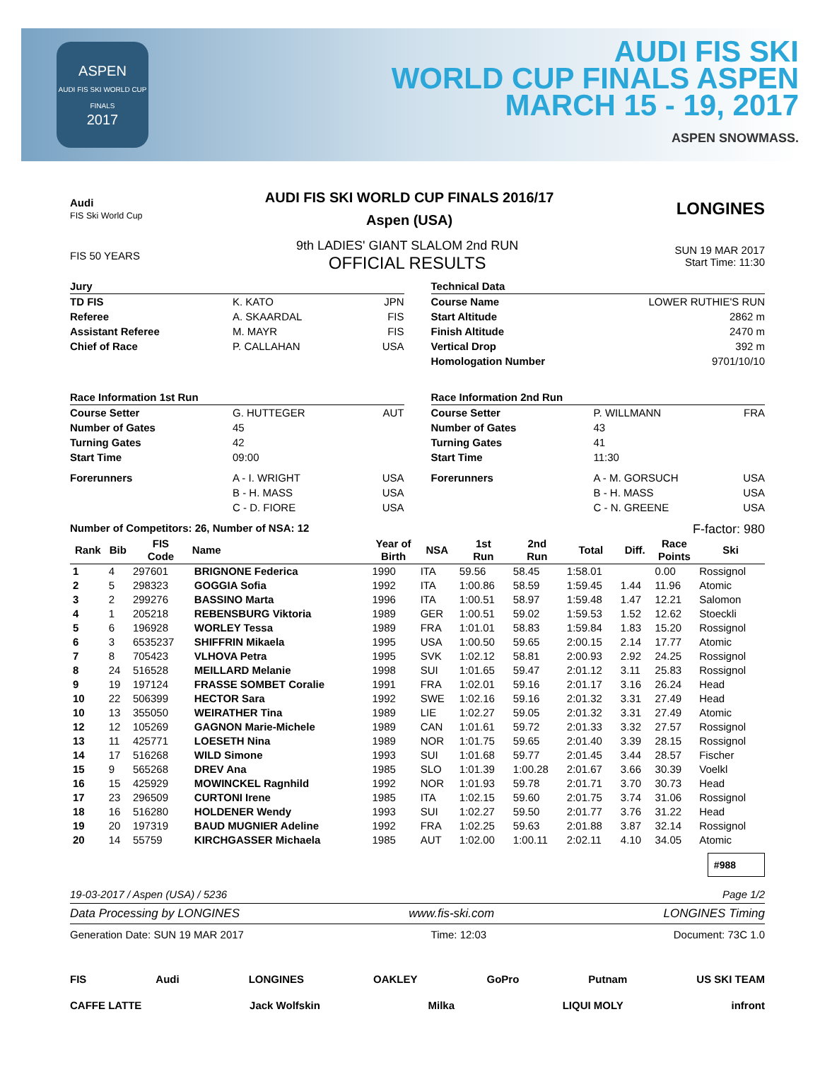ASPEN
AUDI FIS SKI WORLD CUP FINALS
2017
AUDI FIS SKI
WORLD CUP FINALS ASPEN
MARCH 15 - 19, 2017
ASPEN SNOWMASS.
Audi
FIS Ski World Cup
AUDI FIS SKI WORLD CUP FINALS 2016/17
Aspen (USA)
LONGINES
FIS 50 YEARS
9th LADIES' GIANT SLALOM 2nd RUN
OFFICIAL RESULTS
SUN 19 MAR 2017
Start Time: 11:30
Jury
TD FIS K. KATO JPN
Referee A. SKAARDAL FIS
Assistant Referee M. MAYR FIS
Chief of Race P. CALLAHAN USA
Technical Data
Course Name LOWER RUTHIE'S RUN
Start Altitude 2862 m
Finish Altitude 2470 m
Vertical Drop 392 m
Homologation Number 9701/10/10
Race Information 1st Run
Course Setter G. HUTTEGER AUT
Number of Gates 45
Turning Gates 42
Start Time 09:00
Forerunners A - I. WRIGHT USA
B - H. MASS USA
C - D. FIORE USA
Race Information 2nd Run
Course Setter P. WILLMANN FRA
Number of Gates 43
Turning Gates 41
Start Time 11:30
Forerunners A - M. GORSUCH USA
B - H. MASS USA
C - N. GREENE USA
Number of Competitors: 26, Number of NSA: 12 F-factor: 980
| Rank | Bib | FIS Code | Name | Year of Birth | NSA | 1st Run | 2nd Run | Total | Diff. | Race Points | Ski |
| --- | --- | --- | --- | --- | --- | --- | --- | --- | --- | --- | --- |
| 1 | 4 | 297601 | BRIGNONE Federica | 1990 | ITA | 59.56 | 58.45 | 1:58.01 | | 0.00 | Rossignol |
| 2 | 5 | 298323 | GOGGIA Sofia | 1992 | ITA | 1:00.86 | 58.59 | 1:59.45 | 1.44 | 11.96 | Atomic |
| 3 | 2 | 299276 | BASSINO Marta | 1996 | ITA | 1:00.51 | 58.97 | 1:59.48 | 1.47 | 12.21 | Salomon |
| 4 | 1 | 205218 | REBENSBURG Viktoria | 1989 | GER | 1:00.51 | 59.02 | 1:59.53 | 1.52 | 12.62 | Stoeckli |
| 5 | 6 | 196928 | WORLEY Tessa | 1989 | FRA | 1:01.01 | 58.83 | 1:59.84 | 1.83 | 15.20 | Rossignol |
| 6 | 3 | 6535237 | SHIFFRIN Mikaela | 1995 | USA | 1:00.50 | 59.65 | 2:00.15 | 2.14 | 17.77 | Atomic |
| 7 | 8 | 705423 | VLHOVA Petra | 1995 | SVK | 1:02.12 | 58.81 | 2:00.93 | 2.92 | 24.25 | Rossignol |
| 8 | 24 | 516528 | MEILLARD Melanie | 1998 | SUI | 1:01.65 | 59.47 | 2:01.12 | 3.11 | 25.83 | Rossignol |
| 9 | 19 | 197124 | FRASSE SOMBET Coralie | 1991 | FRA | 1:02.01 | 59.16 | 2:01.17 | 3.16 | 26.24 | Head |
| 10 | 22 | 506399 | HECTOR Sara | 1992 | SWE | 1:02.16 | 59.16 | 2:01.32 | 3.31 | 27.49 | Head |
| 10 | 13 | 355050 | WEIRATHER Tina | 1989 | LIE | 1:02.27 | 59.05 | 2:01.32 | 3.31 | 27.49 | Atomic |
| 12 | 12 | 105269 | GAGNON Marie-Michele | 1989 | CAN | 1:01.61 | 59.72 | 2:01.33 | 3.32 | 27.57 | Rossignol |
| 13 | 11 | 425771 | LOESETH Nina | 1989 | NOR | 1:01.75 | 59.65 | 2:01.40 | 3.39 | 28.15 | Rossignol |
| 14 | 17 | 516268 | WILD Simone | 1993 | SUI | 1:01.68 | 59.77 | 2:01.45 | 3.44 | 28.57 | Fischer |
| 15 | 9 | 565268 | DREV Ana | 1985 | SLO | 1:01.39 | 1:00.28 | 2:01.67 | 3.66 | 30.39 | Voelkl |
| 16 | 15 | 425929 | MOWINCKEL Ragnhild | 1992 | NOR | 1:01.93 | 59.78 | 2:01.71 | 3.70 | 30.73 | Head |
| 17 | 23 | 296509 | CURTONI Irene | 1985 | ITA | 1:02.15 | 59.60 | 2:01.75 | 3.74 | 31.06 | Rossignol |
| 18 | 16 | 516280 | HOLDENER Wendy | 1993 | SUI | 1:02.27 | 59.50 | 2:01.77 | 3.76 | 31.22 | Head |
| 19 | 20 | 197319 | BAUD MUGNIER Adeline | 1992 | FRA | 1:02.25 | 59.63 | 2:01.88 | 3.87 | 32.14 | Rossignol |
| 20 | 14 | 55759 | KIRCHGASSER Michaela | 1985 | AUT | 1:02.00 | 1:00.11 | 2:02.11 | 4.10 | 34.05 | Atomic |
#988
19-03-2017 / Aspen (USA) / 5236 Page 1/2
Data Processing by LONGINES www.fis-ski.com LONGINES Timing
Generation Date: SUN 19 MAR 2017 Time: 12:03 Document: 73C 1.0
FIS Audi LONGINES OAKLEY GoPro Putnam US SKI TEAM
CAFFE LATTE Jack Wolfskin Milka LIQUI MOLY infront